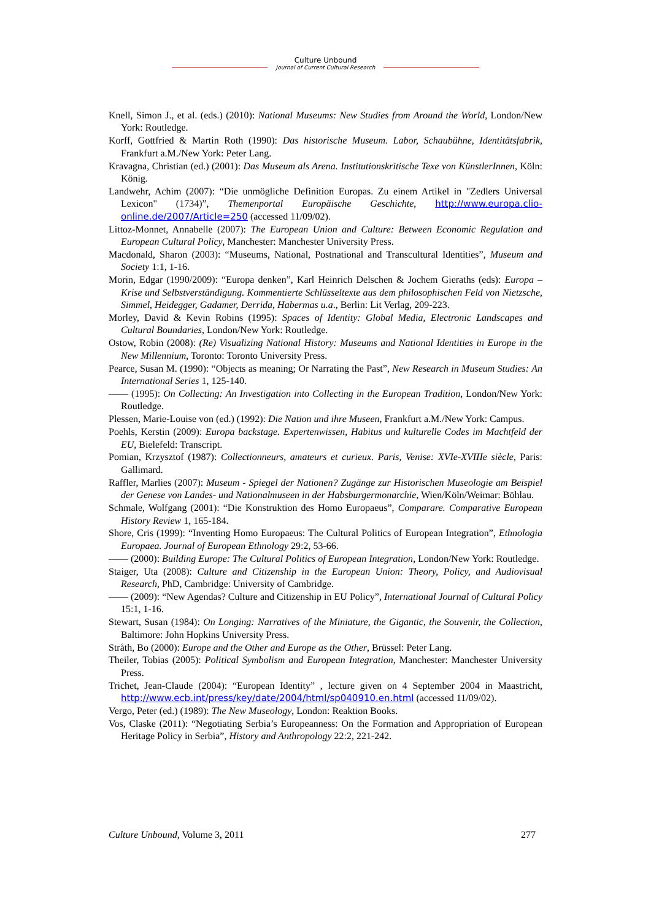Culture Unbound
Journal of Current Cultural Research
Knell, Simon J., et al. (eds.) (2010): National Museums: New Studies from Around the World, London/New York: Routledge.
Korff, Gottfried & Martin Roth (1990): Das historische Museum. Labor, Schaubühne, Identitätsfabrik, Frankfurt a.M./New York: Peter Lang.
Kravagna, Christian (ed.) (2001): Das Museum als Arena. Institutionskritische Texe von KünstlerInnen, Köln: König.
Landwehr, Achim (2007): “Die unmögliche Definition Europas. Zu einem Artikel in "Zedlers Universal Lexicon" (1734)”, Themenportal Europäische Geschichte, http://www.europa.clio-online.de/2007/Article=250 (accessed 11/09/02).
Littoz-Monnet, Annabelle (2007): The European Union and Culture: Between Economic Regulation and European Cultural Policy, Manchester: Manchester University Press.
Macdonald, Sharon (2003): “Museums, National, Postnational and Transcultural Identities”, Museum and Society 1:1, 1-16.
Morin, Edgar (1990/2009): “Europa denken”, Karl Heinrich Delschen & Jochem Gieraths (eds): Europa – Krise und Selbstverständigung. Kommentierte Schlüsseltexte aus dem philosophischen Feld von Nietzsche, Simmel, Heidegger, Gadamer, Derrida, Habermas u.a., Berlin: Lit Verlag, 209-223.
Morley, David & Kevin Robins (1995): Spaces of Identity: Global Media, Electronic Landscapes and Cultural Boundaries, London/New York: Routledge.
Ostow, Robin (2008): (Re) Visualizing National History: Museums and National Identities in Europe in the New Millennium, Toronto: Toronto University Press.
Pearce, Susan M. (1990): “Objects as meaning; Or Narrating the Past”, New Research in Museum Studies: An International Series 1, 125-140.
—— (1995): On Collecting: An Investigation into Collecting in the European Tradition, London/New York: Routledge.
Plessen, Marie-Louise von (ed.) (1992): Die Nation und ihre Museen, Frankfurt a.M./New York: Campus.
Poehls, Kerstin (2009): Europa backstage. Expertenwissen, Habitus und kulturelle Codes im Machtfeld der EU, Bielefeld: Transcript.
Pomian, Krzysztof (1987): Collectionneurs, amateurs et curieux. Paris, Venise: XVIe-XVIIIe siècle, Paris: Gallimard.
Raffler, Marlies (2007): Museum - Spiegel der Nationen? Zugänge zur Historischen Museologie am Beispiel der Genese von Landes- und Nationalmuseen in der Habsburgermonarchie, Wien/Köln/Weimar: Böhlau.
Schmale, Wolfgang (2001): “Die Konstruktion des Homo Europaeus”, Comparare. Comparative European History Review 1, 165-184.
Shore, Cris (1999): “Inventing Homo Europaeus: The Cultural Politics of European Integration”, Ethnologia Europaea. Journal of European Ethnology 29:2, 53-66.
—— (2000): Building Europe: The Cultural Politics of European Integration, London/New York: Routledge.
Staiger, Uta (2008): Culture and Citizenship in the European Union: Theory, Policy, and Audiovisual Research, PhD, Cambridge: University of Cambridge.
—— (2009): “New Agendas? Culture and Citizenship in EU Policy”, International Journal of Cultural Policy 15:1, 1-16.
Stewart, Susan (1984): On Longing: Narratives of the Miniature, the Gigantic, the Souvenir, the Collection, Baltimore: John Hopkins University Press.
Stråth, Bo (2000): Europe and the Other and Europe as the Other, Brüssel: Peter Lang.
Theiler, Tobias (2005): Political Symbolism and European Integration, Manchester: Manchester University Press.
Trichet, Jean-Claude (2004): “European Identity” , lecture given on 4 September 2004 in Maastricht, http://www.ecb.int/press/key/date/2004/html/sp040910.en.html (accessed 11/09/02).
Vergo, Peter (ed.) (1989): The New Museology, London: Reaktion Books.
Vos, Claske (2011): “Negotiating Serbia’s Europeanness: On the Formation and Appropriation of European Heritage Policy in Serbia”, History and Anthropology 22:2, 221-242.
Culture Unbound, Volume 3, 2011 277